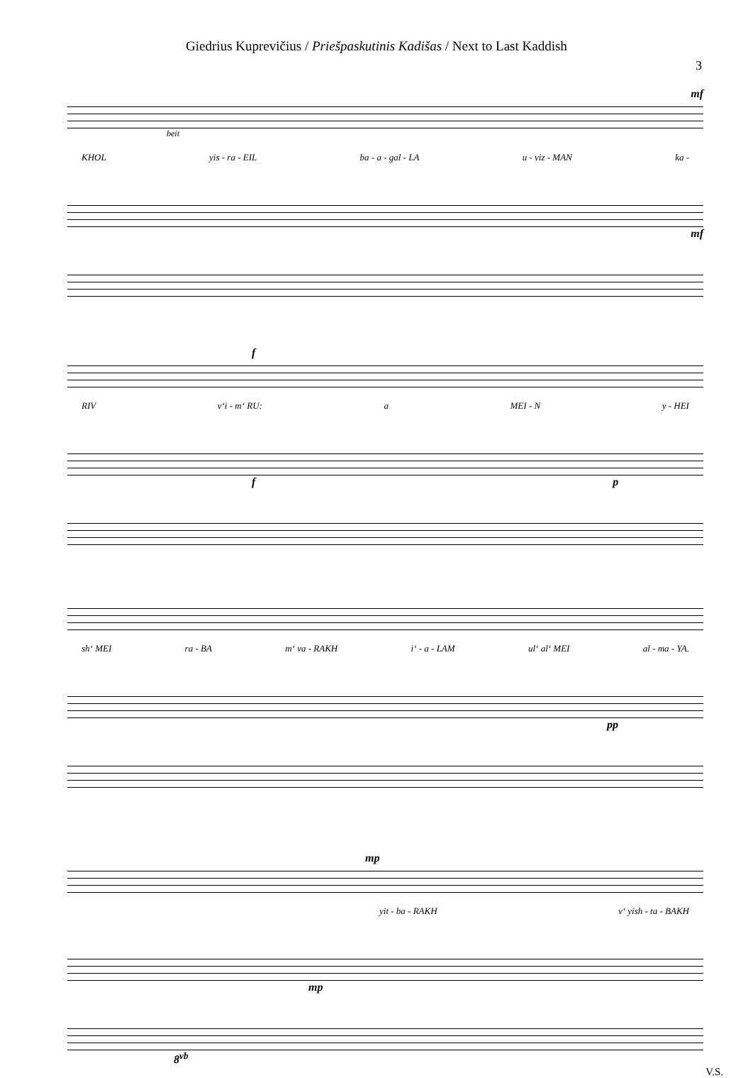Giedrius Kuprevičius / Priešpaskutinis Kadišas / Next to Last Kaddish
3
mf
beit
KHOL yis - ra - EIL ba - a - gal - LA u - viz - MAN ka -
mf
f
RIV v‘i - m‘ RU: a MEI - N y - HEI
f p
sh‘ MEI ra - BA m‘ va - RAKH i‘ - a - LAM ul‘ al‘ MEI al - ma - YA.
pp
mp
yit - ba - RAKH v‘ yish - ta - BAKH
mp
8<sup>vb</sup>
V.S.